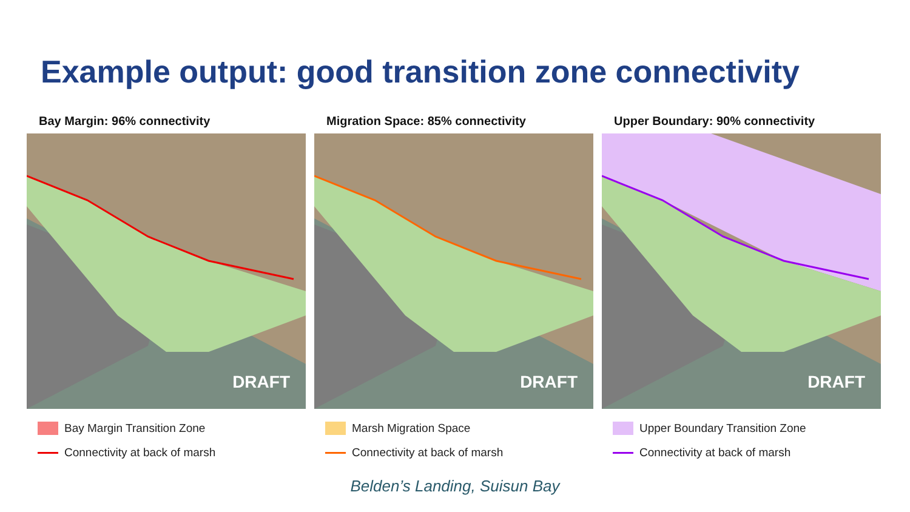Example output: good transition zone connectivity
Bay Margin: 96% connectivity
DRAFT
Bay Margin Transition Zone
Connectivity at back of marsh
Migration Space: 85% connectivity
DRAFT
Marsh Migration Space
Connectivity at back of marsh
Upper Boundary: 90% connectivity
DRAFT
Upper Boundary Transition Zone
Connectivity at back of marsh
Belden’s Landing, Suisun Bay